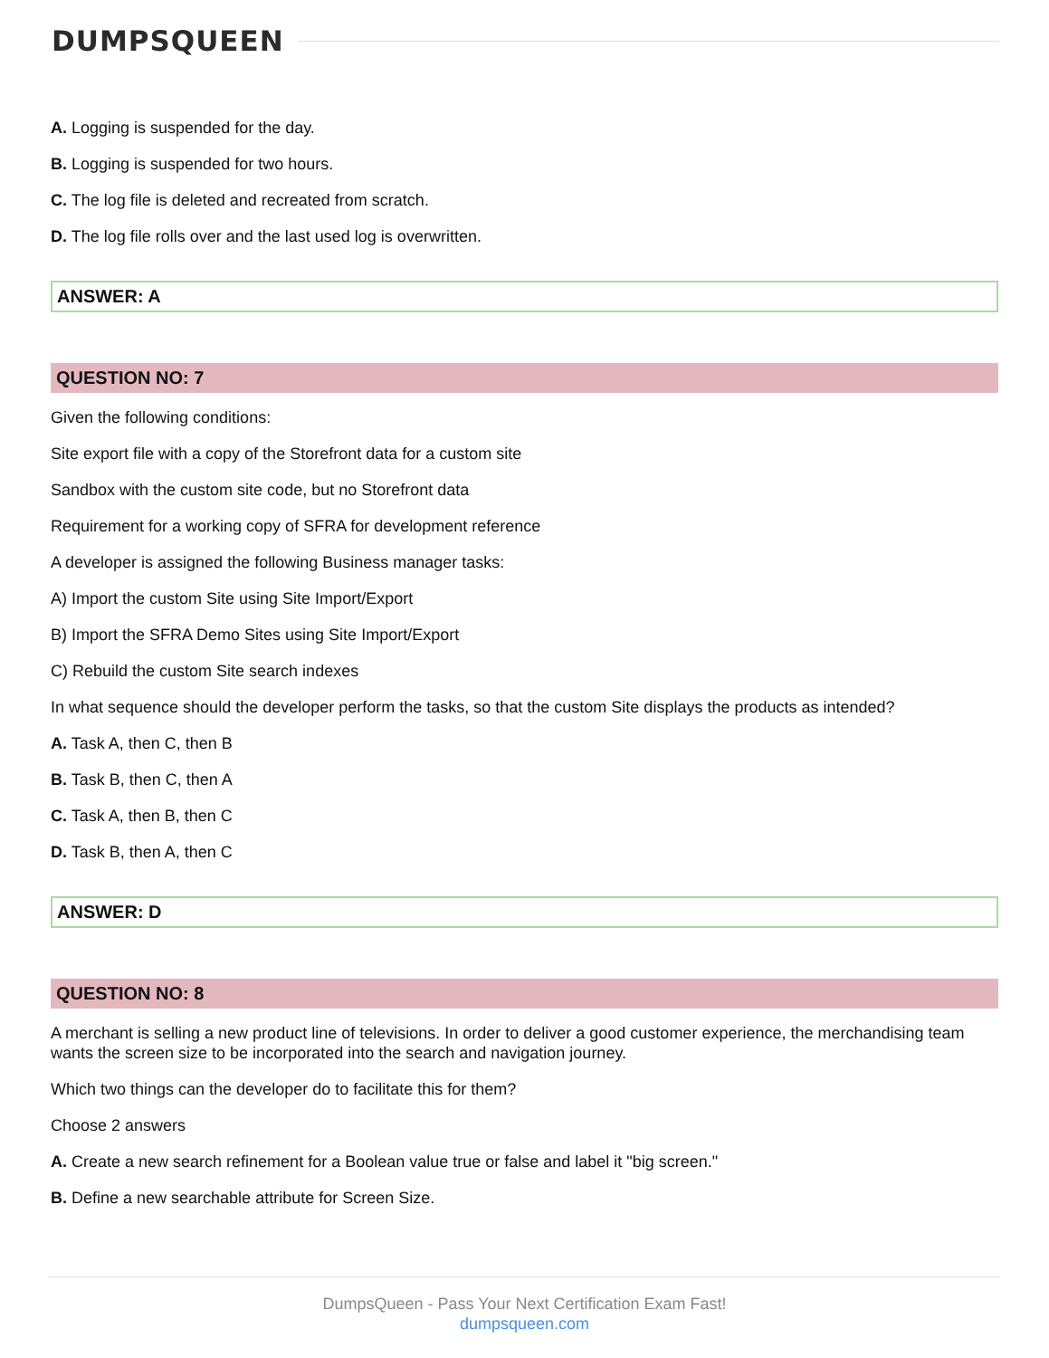DUMPSQUEEN
A. Logging is suspended for the day.
B. Logging is suspended for two hours.
C. The log file is deleted and recreated from scratch.
D. The log file rolls over and the last used log is overwritten.
ANSWER: A
QUESTION NO: 7
Given the following conditions:
Site export file with a copy of the Storefront data for a custom site
Sandbox with the custom site code, but no Storefront data
Requirement for a working copy of SFRA for development reference
A developer is assigned the following Business manager tasks:
A) Import the custom Site using Site Import/Export
B) Import the SFRA Demo Sites using Site Import/Export
C) Rebuild the custom Site search indexes
In what sequence should the developer perform the tasks, so that the custom Site displays the products as intended?
A. Task A, then C, then B
B. Task B, then C, then A
C. Task A, then B, then C
D. Task B, then A, then C
ANSWER: D
QUESTION NO: 8
A merchant is selling a new product line of televisions. In order to deliver a good customer experience, the merchandising team wants the screen size to be incorporated into the search and navigation journey.
Which two things can the developer do to facilitate this for them?
Choose 2 answers
A. Create a new search refinement for a Boolean value true or false and label it "big screen."
B. Define a new searchable attribute for Screen Size.
DumpsQueen - Pass Your Next Certification Exam Fast!
dumpsqueen.com